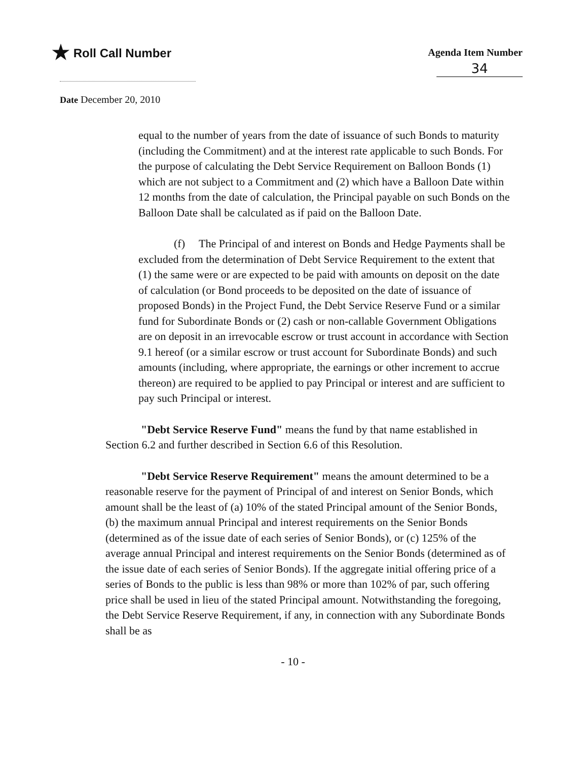★ Roll Call Number
Agenda Item Number
34
Date December 20, 2010
equal to the number of years from the date of issuance of such Bonds to maturity (including the Commitment) and at the interest rate applicable to such Bonds. For the purpose of calculating the Debt Service Requirement on Balloon Bonds (1) which are not subject to a Commitment and (2) which have a Balloon Date within 12 months from the date of calculation, the Principal payable on such Bonds on the Balloon Date shall be calculated as if paid on the Balloon Date.
(f) The Principal of and interest on Bonds and Hedge Payments shall be excluded from the determination of Debt Service Requirement to the extent that (1) the same were or are expected to be paid with amounts on deposit on the date of calculation (or Bond proceeds to be deposited on the date of issuance of proposed Bonds) in the Project Fund, the Debt Service Reserve Fund or a similar fund for Subordinate Bonds or (2) cash or non-callable Government Obligations are on deposit in an irrevocable escrow or trust account in accordance with Section 9.1 hereof (or a similar escrow or trust account for Subordinate Bonds) and such amounts (including, where appropriate, the earnings or other increment to accrue thereon) are required to be applied to pay Principal or interest and are sufficient to pay such Principal or interest.
"Debt Service Reserve Fund" means the fund by that name established in Section 6.2 and further described in Section 6.6 of this Resolution.
"Debt Service Reserve Requirement" means the amount determined to be a reasonable reserve for the payment of Principal of and interest on Senior Bonds, which amount shall be the least of (a) 10% of the stated Principal amount of the Senior Bonds, (b) the maximum annual Principal and interest requirements on the Senior Bonds (determined as of the issue date of each series of Senior Bonds), or (c) 125% of the average annual Principal and interest requirements on the Senior Bonds (determined as of the issue date of each series of Senior Bonds). If the aggregate initial offering price of a series of Bonds to the public is less than 98% or more than 102% of par, such offering price shall be used in lieu of the stated Principal amount. Notwithstanding the foregoing, the Debt Service Reserve Requirement, if any, in connection with any Subordinate Bonds shall be as
- 10 -